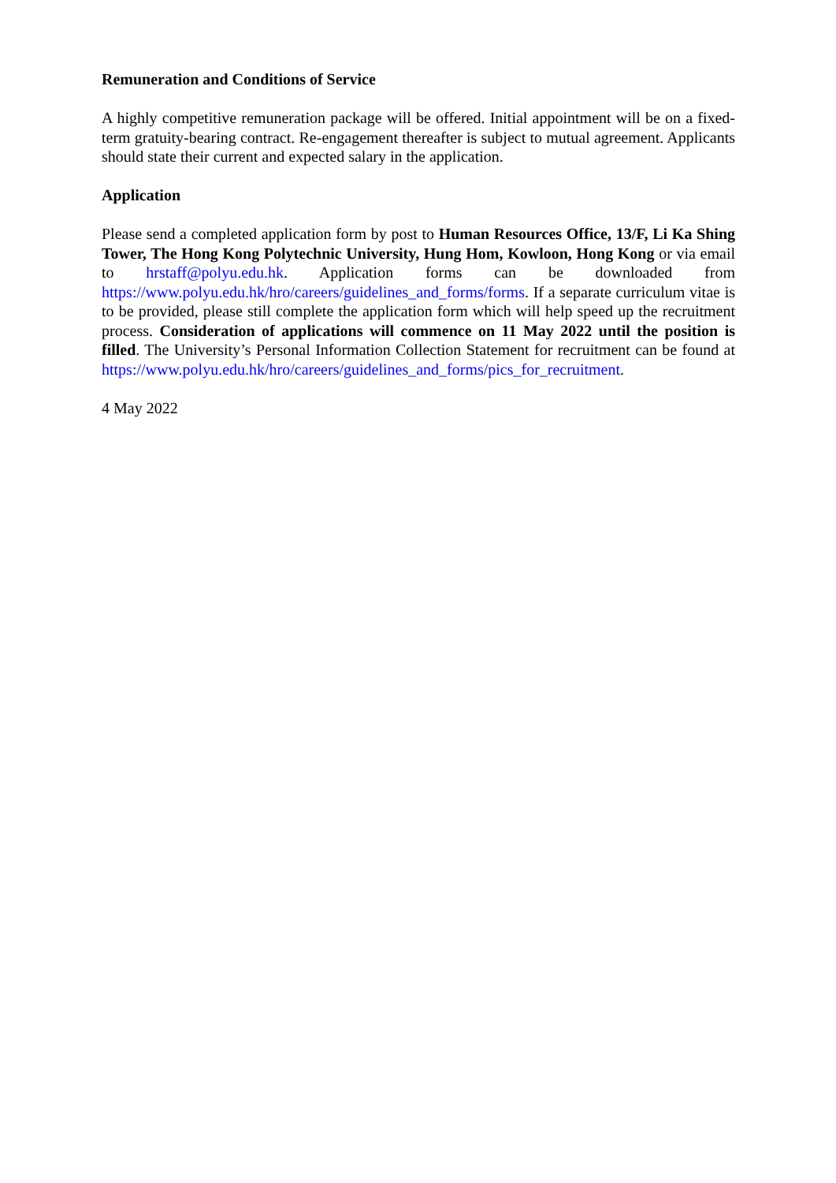Remuneration and Conditions of Service
A highly competitive remuneration package will be offered. Initial appointment will be on a fixed-term gratuity-bearing contract. Re-engagement thereafter is subject to mutual agreement. Applicants should state their current and expected salary in the application.
Application
Please send a completed application form by post to Human Resources Office, 13/F, Li Ka Shing Tower, The Hong Kong Polytechnic University, Hung Hom, Kowloon, Hong Kong or via email to hrstaff@polyu.edu.hk. Application forms can be downloaded from https://www.polyu.edu.hk/hro/careers/guidelines_and_forms/forms. If a separate curriculum vitae is to be provided, please still complete the application form which will help speed up the recruitment process. Consideration of applications will commence on 11 May 2022 until the position is filled. The University’s Personal Information Collection Statement for recruitment can be found at https://www.polyu.edu.hk/hro/careers/guidelines_and_forms/pics_for_recruitment.
4 May 2022